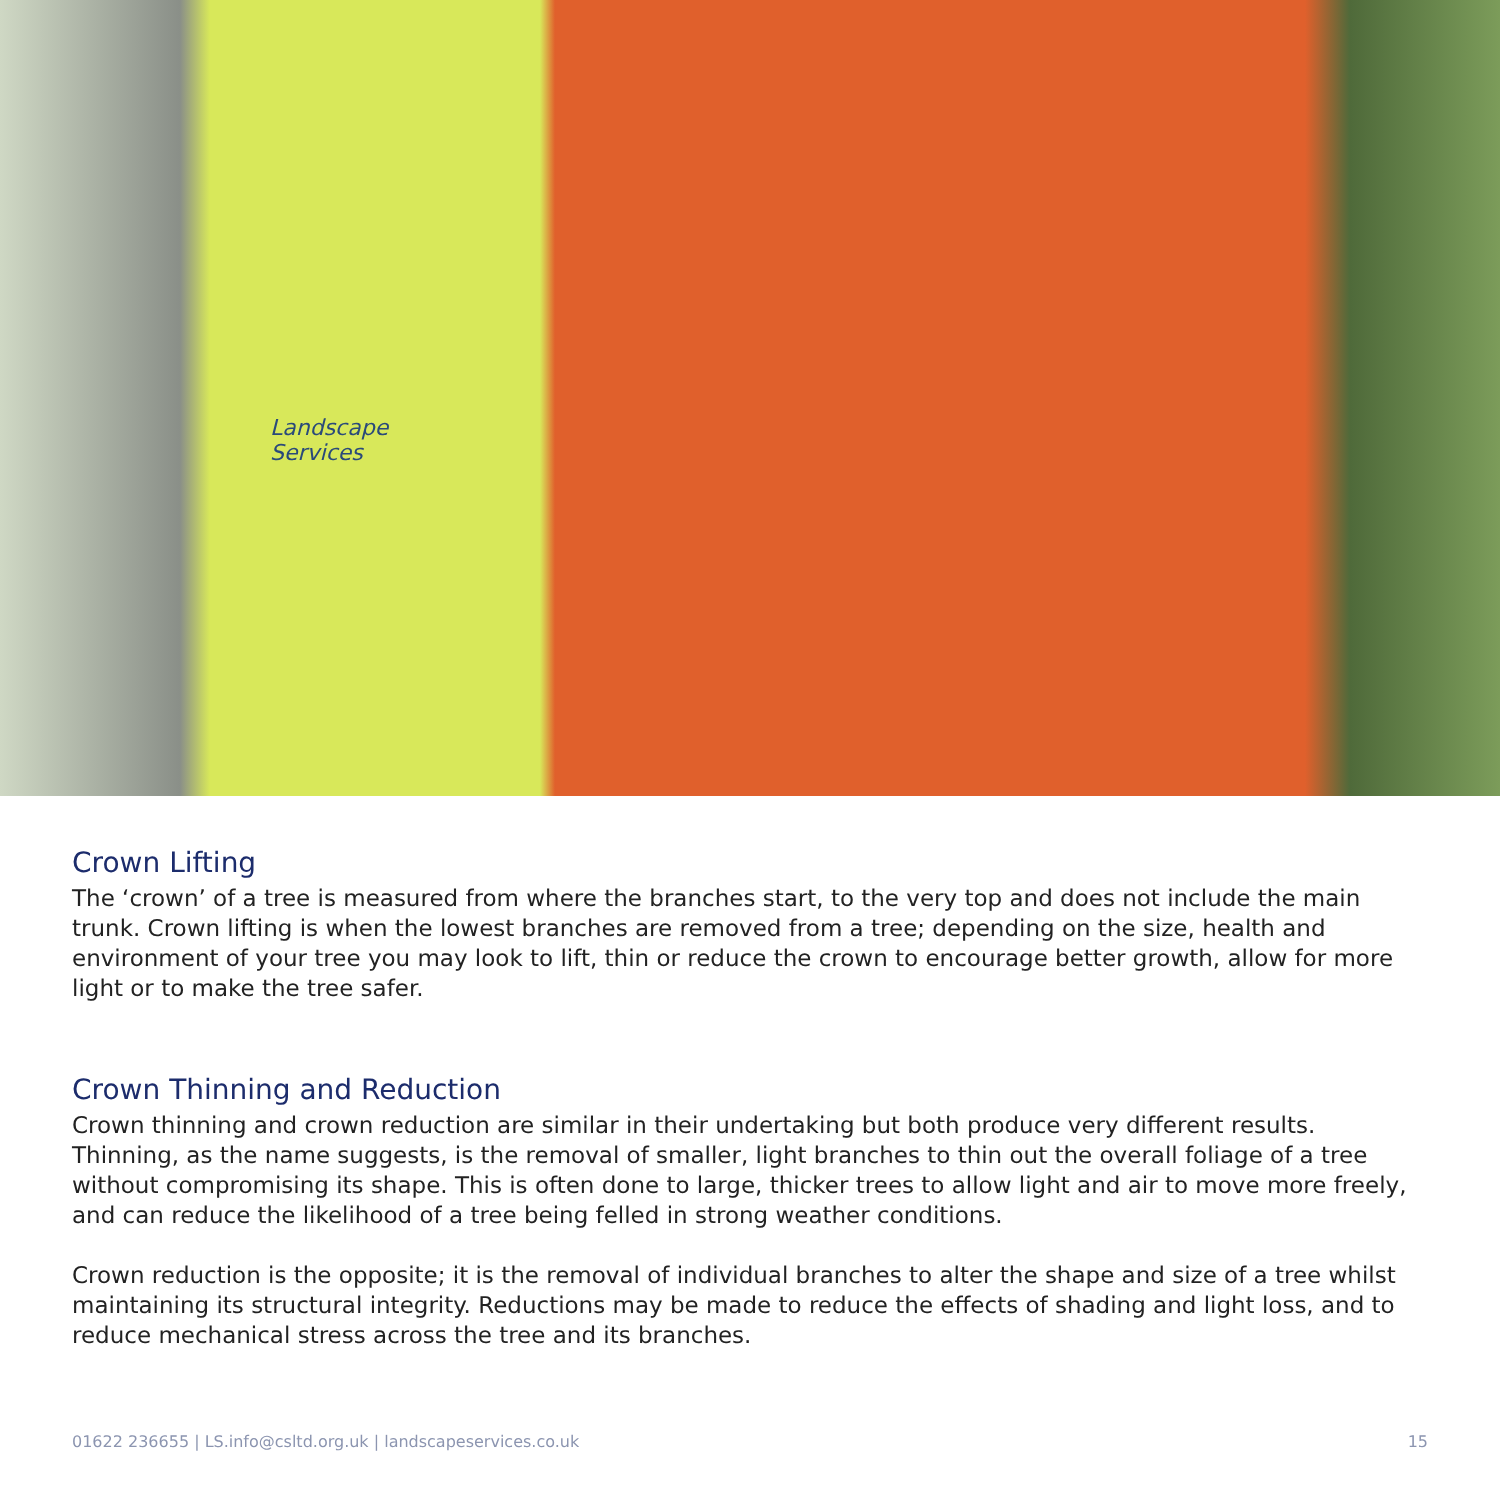Landscape
Services
Crown Lifting
The ‘crown’ of a tree is measured from where the branches start, to the very top and does not include the main trunk. Crown lifting is when the lowest branches are removed from a tree; depending on the size, health and environment of your tree you may look to lift, thin or reduce the crown to encourage better growth, allow for more light or to make the tree safer.
Crown Thinning and Reduction
Crown thinning and crown reduction are similar in their undertaking but both produce very different results. Thinning, as the name suggests, is the removal of smaller, light branches to thin out the overall foliage of a tree without compromising its shape. This is often done to large, thicker trees to allow light and air to move more freely, and can reduce the likelihood of a tree being felled in strong weather conditions.
Crown reduction is the opposite; it is the removal of individual branches to alter the shape and size of a tree whilst maintaining its structural integrity. Reductions may be made to reduce the effects of shading and light loss, and to reduce mechanical stress across the tree and its branches.
01622 236655 | LS.info@csltd.org.uk | landscapeservices.co.uk 15